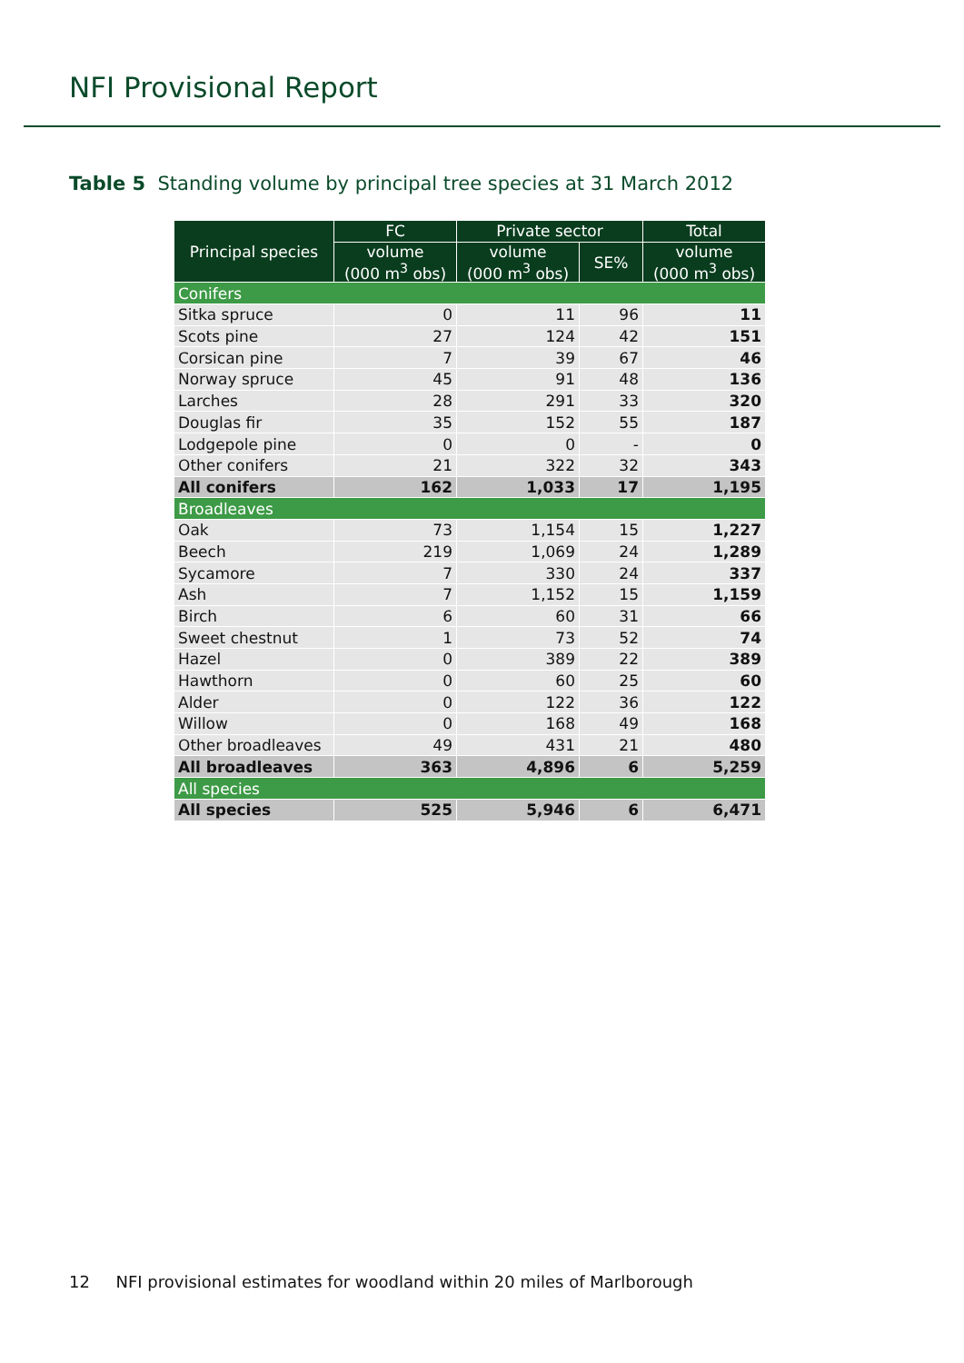NFI Provisional Report
Table 5 Standing volume by principal tree species at 31 March 2012
| Principal species | FC | Private sector | | Total |
| --- | --- | --- | --- | --- |
| | volume (000 m<sup>3</sup> obs) | volume (000 m<sup>3</sup> obs) | SE% | volume (000 m<sup>3</sup> obs) |
| Conifers | | | | |
| Sitka spruce | 0 | 11 | 96 | 11 |
| Scots pine | 27 | 124 | 42 | 151 |
| Corsican pine | 7 | 39 | 67 | 46 |
| Norway spruce | 45 | 91 | 48 | 136 |
| Larches | 28 | 291 | 33 | 320 |
| Douglas fir | 35 | 152 | 55 | 187 |
| Lodgepole pine | 0 | 0 | - | 0 |
| Other conifers | 21 | 322 | 32 | 343 |
| All conifers | 162 | 1,033 | 17 | 1,195 |
| Broadleaves | | | | |
| Oak | 73 | 1,154 | 15 | 1,227 |
| Beech | 219 | 1,069 | 24 | 1,289 |
| Sycamore | 7 | 330 | 24 | 337 |
| Ash | 7 | 1,152 | 15 | 1,159 |
| Birch | 6 | 60 | 31 | 66 |
| Sweet chestnut | 1 | 73 | 52 | 74 |
| Hazel | 0 | 389 | 22 | 389 |
| Hawthorn | 0 | 60 | 25 | 60 |
| Alder | 0 | 122 | 36 | 122 |
| Willow | 0 | 168 | 49 | 168 |
| Other broadleaves | 49 | 431 | 21 | 480 |
| All broadleaves | 363 | 4,896 | 6 | 5,259 |
| All species | | | | |
| All species | 525 | 5,946 | 6 | 6,471 |
12 NFI provisional estimates for woodland within 20 miles of Marlborough